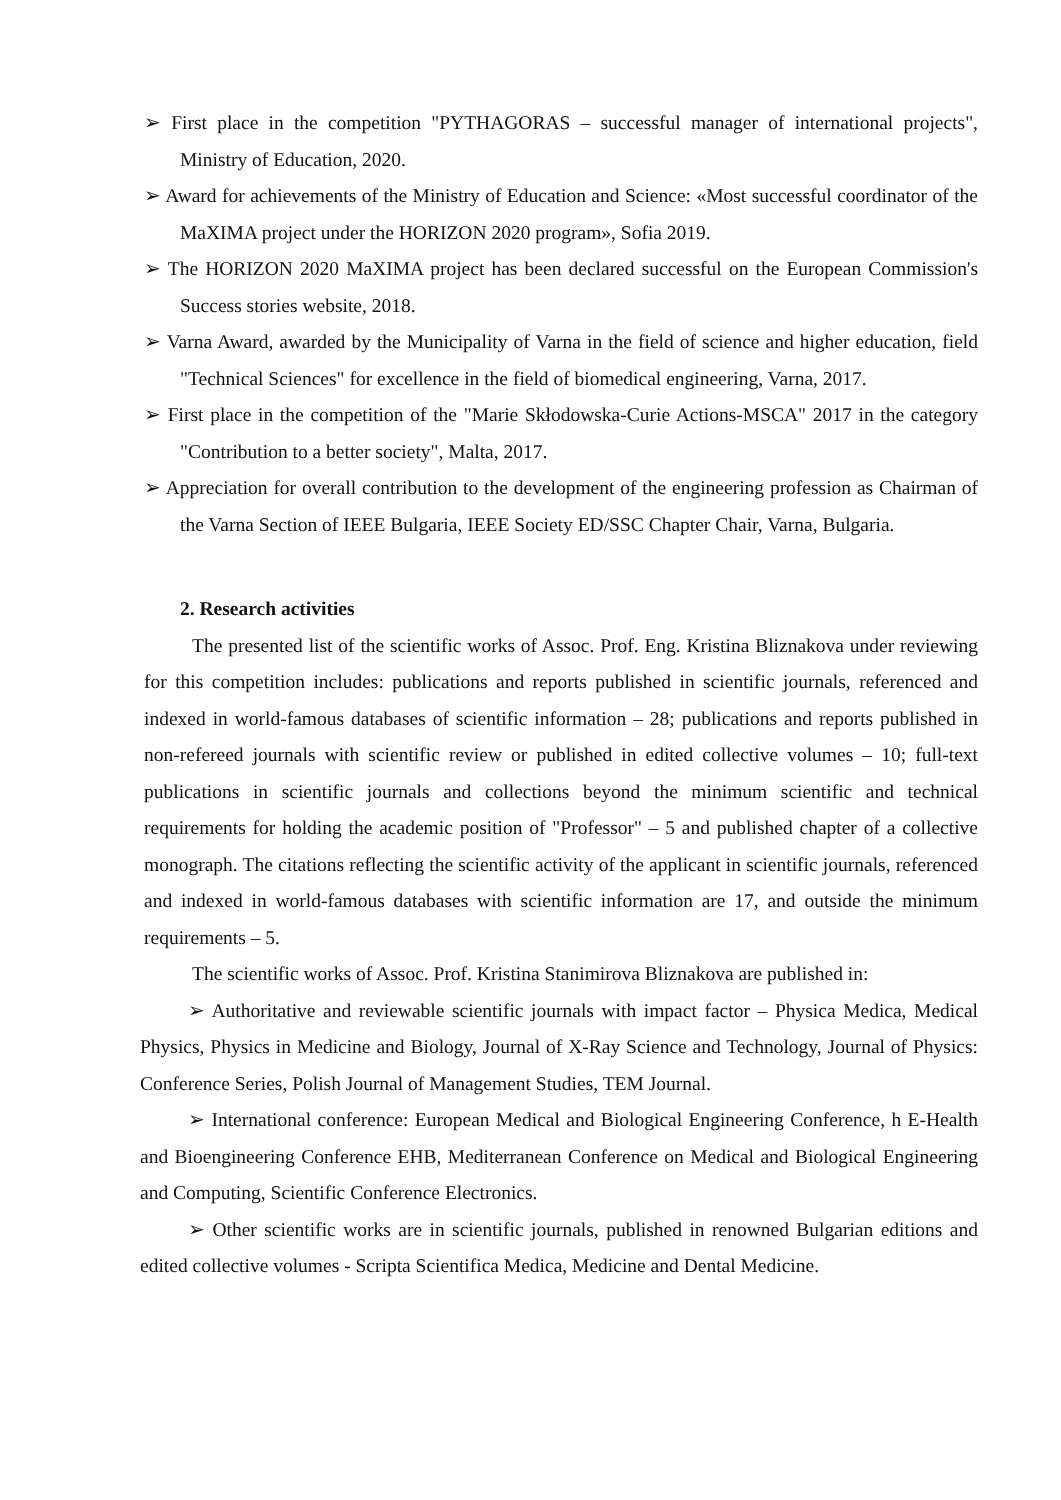➢ First place in the competition "PYTHAGORAS – successful manager of international projects", Ministry of Education, 2020.
➢ Award for achievements of the Ministry of Education and Science: «Most successful coordinator of the MaXIMA project under the HORIZON 2020 program», Sofia 2019.
➢ The HORIZON 2020 MaXIMA project has been declared successful on the European Commission's Success stories website, 2018.
➢ Varna Award, awarded by the Municipality of Varna in the field of science and higher education, field "Technical Sciences" for excellence in the field of biomedical engineering, Varna, 2017.
➢ First place in the competition of the "Marie Skłodowska-Curie Actions-MSCA" 2017 in the category "Contribution to a better society", Malta, 2017.
➢ Appreciation for overall contribution to the development of the engineering profession as Chairman of the Varna Section of IEEE Bulgaria, IEEE Society ED/SSC Chapter Chair, Varna, Bulgaria.
2. Research activities
The presented list of the scientific works of Assoc. Prof. Eng. Kristina Bliznakova under reviewing for this competition includes: publications and reports published in scientific journals, referenced and indexed in world-famous databases of scientific information – 28; publications and reports published in non-refereed journals with scientific review or published in edited collective volumes – 10; full-text publications in scientific journals and collections beyond the minimum scientific and technical requirements for holding the academic position of "Professor" – 5 and published chapter of a collective monograph. The citations reflecting the scientific activity of the applicant in scientific journals, referenced and indexed in world-famous databases with scientific information are 17, and outside the minimum requirements – 5.
The scientific works of Assoc. Prof. Kristina Stanimirova Bliznakova are published in:
➢ Authoritative and reviewable scientific journals with impact factor – Physica Medica, Medical Physics, Physics in Medicine and Biology, Journal of X-Ray Science and Technology, Journal of Physics: Conference Series, Polish Journal of Management Studies, TEM Journal.
➢ International conference: European Medical and Biological Engineering Conference, h E-Health and Bioengineering Conference EHB, Mediterranean Conference on Medical and Biological Engineering and Computing, Scientific Conference Electronics.
➢ Other scientific works are in scientific journals, published in renowned Bulgarian editions and edited collective volumes - Scripta Scientifica Medica, Medicine and Dental Medicine.